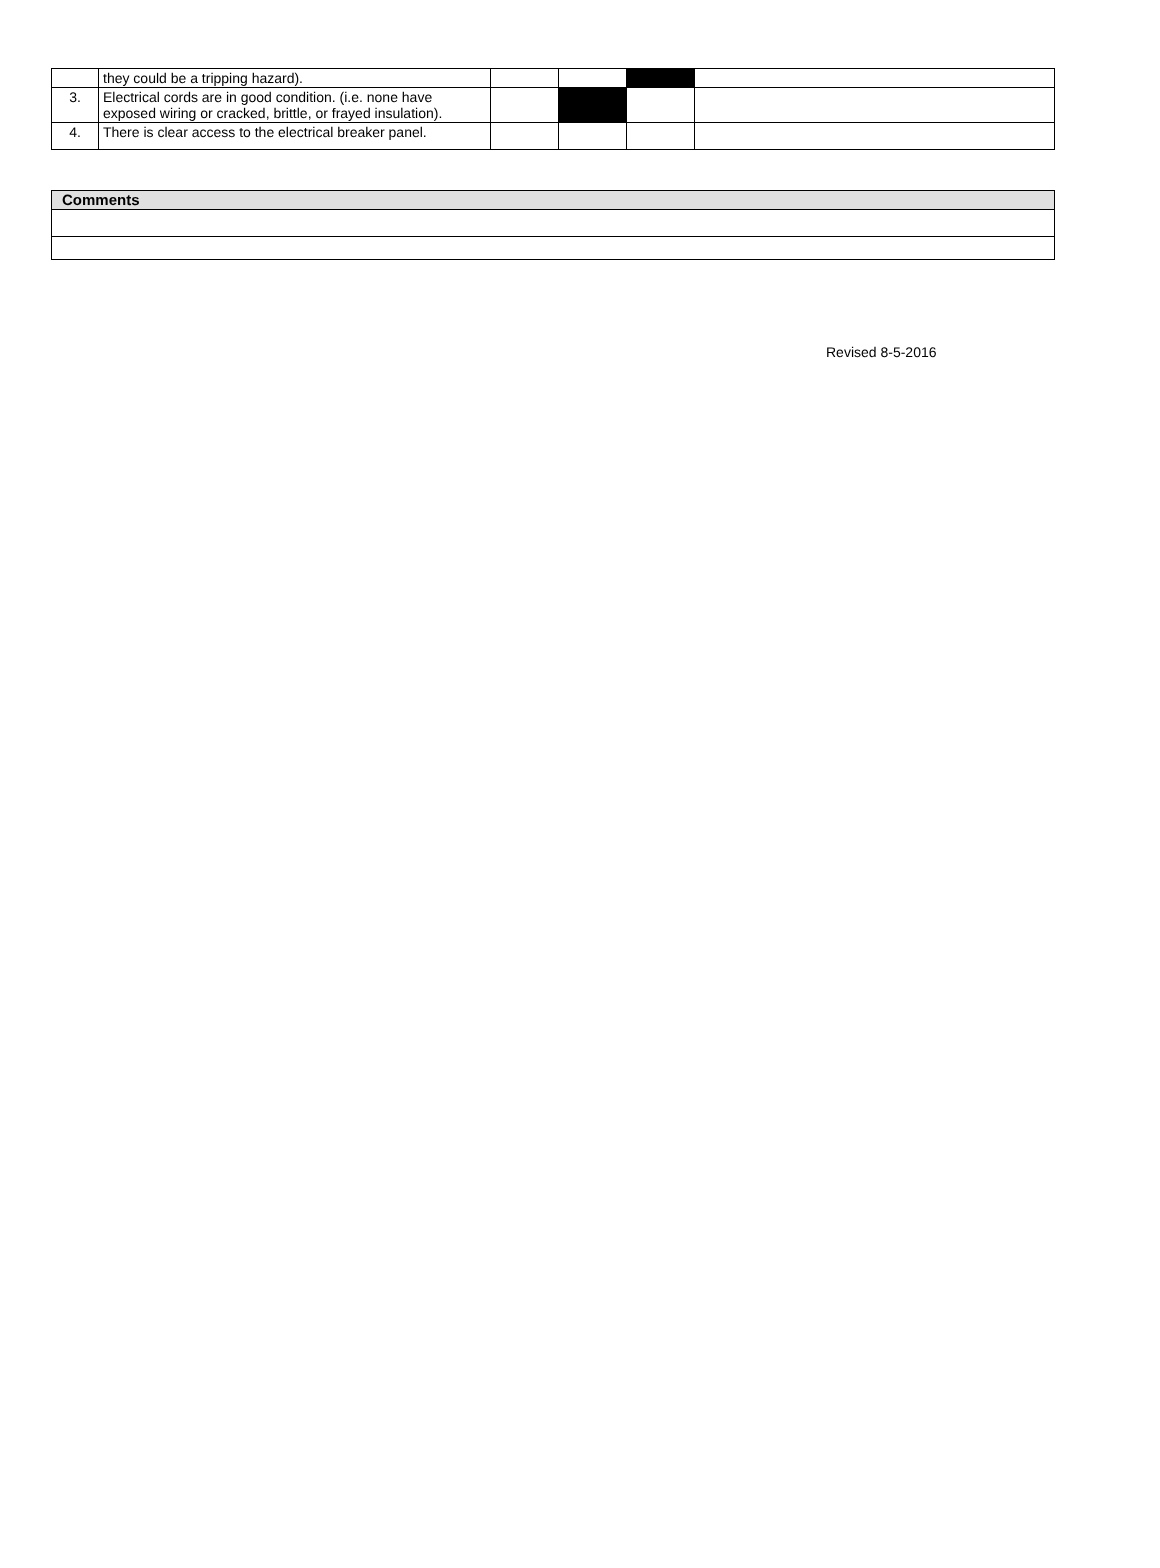| | they could be a tripping hazard). | | | | |
| 3. | Electrical cords are in good condition. (i.e. none have exposed wiring or cracked, brittle, or frayed insulation). | | | | |
| 4. | There is clear access to the electrical breaker panel. | | | | |
| Comments |
| --- |
Revised 8-5-2016